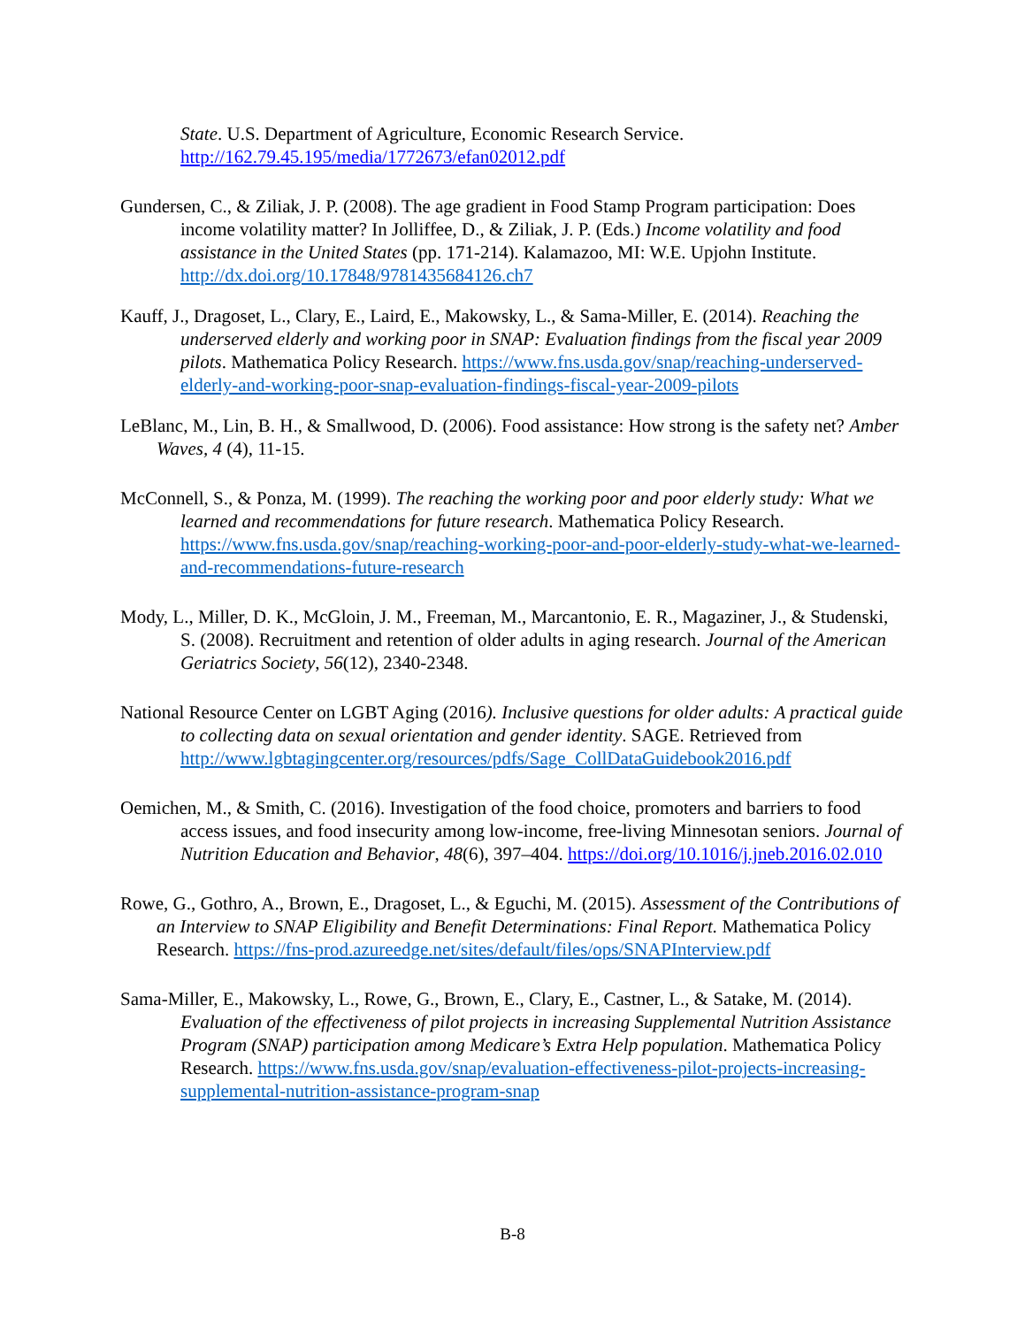State. U.S. Department of Agriculture, Economic Research Service. http://162.79.45.195/media/1772673/efan02012.pdf
Gundersen, C., & Ziliak, J. P. (2008). The age gradient in Food Stamp Program participation: Does income volatility matter? In Jolliffee, D., & Ziliak, J. P. (Eds.) Income volatility and food assistance in the United States (pp. 171-214). Kalamazoo, MI: W.E. Upjohn Institute. http://dx.doi.org/10.17848/9781435684126.ch7
Kauff, J., Dragoset, L., Clary, E., Laird, E., Makowsky, L., & Sama-Miller, E. (2014). Reaching the underserved elderly and working poor in SNAP: Evaluation findings from the fiscal year 2009 pilots. Mathematica Policy Research. https://www.fns.usda.gov/snap/reaching-underserved-elderly-and-working-poor-snap-evaluation-findings-fiscal-year-2009-pilots
LeBlanc, M., Lin, B. H., & Smallwood, D. (2006). Food assistance: How strong is the safety net? Amber Waves, 4 (4), 11-15.
McConnell, S., & Ponza, M. (1999). The reaching the working poor and poor elderly study: What we learned and recommendations for future research. Mathematica Policy Research. https://www.fns.usda.gov/snap/reaching-working-poor-and-poor-elderly-study-what-we-learned-and-recommendations-future-research
Mody, L., Miller, D. K., McGloin, J. M., Freeman, M., Marcantonio, E. R., Magaziner, J., & Studenski, S. (2008). Recruitment and retention of older adults in aging research. Journal of the American Geriatrics Society, 56(12), 2340-2348.
National Resource Center on LGBT Aging (2016). Inclusive questions for older adults: A practical guide to collecting data on sexual orientation and gender identity. SAGE. Retrieved from http://www.lgbtagingcenter.org/resources/pdfs/Sage_CollDataGuidebook2016.pdf
Oemichen, M., & Smith, C. (2016). Investigation of the food choice, promoters and barriers to food access issues, and food insecurity among low-income, free-living Minnesotan seniors. Journal of Nutrition Education and Behavior, 48(6), 397–404. https://doi.org/10.1016/j.jneb.2016.02.010
Rowe, G., Gothro, A., Brown, E., Dragoset, L., & Eguchi, M. (2015). Assessment of the Contributions of an Interview to SNAP Eligibility and Benefit Determinations: Final Report. Mathematica Policy Research. https://fns-prod.azureedge.net/sites/default/files/ops/SNAPInterview.pdf
Sama-Miller, E., Makowsky, L., Rowe, G., Brown, E., Clary, E., Castner, L., & Satake, M. (2014). Evaluation of the effectiveness of pilot projects in increasing Supplemental Nutrition Assistance Program (SNAP) participation among Medicare’s Extra Help population. Mathematica Policy Research. https://www.fns.usda.gov/snap/evaluation-effectiveness-pilot-projects-increasing-supplemental-nutrition-assistance-program-snap
B-8